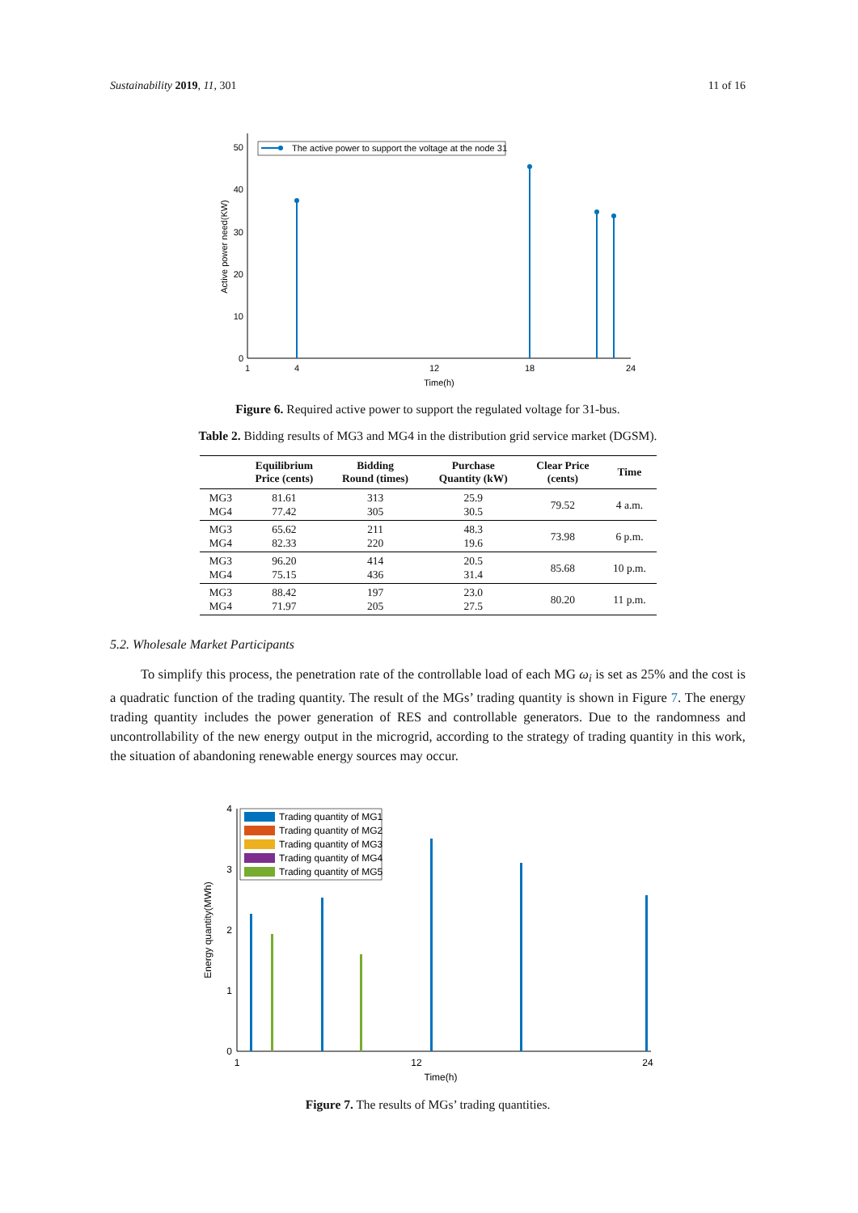Sustainability 2019, 11, 301 11 of 16
0
20
40
50
10
30
Active power need(KW)
The active power to support the voltage at the node 31
1
4
12
18
24
Time(h)
Figure 6. Required active power to support the regulated voltage for 31-bus.
Table 2. Bidding results of MG3 and MG4 in the distribution grid service market (DGSM).
| | Equilibrium Price (cents) | Bidding Round (times) | Purchase Quantity (kW) | Clear Price (cents) | Time |
| --- | --- | --- | --- | --- | --- |
| MG3 MG4 | 81.61 77.42 | 313 305 | 25.9 30.5 | 79.52 | 4 a.m. |
| MG3 MG4 | 65.62 82.33 | 211 220 | 48.3 19.6 | 73.98 | 6 p.m. |
| MG3 MG4 | 96.20 75.15 | 414 436 | 20.5 31.4 | 85.68 | 10 p.m. |
| MG3 MG4 | 88.42 71.97 | 197 205 | 23.0 27.5 | 80.20 | 11 p.m. |
5.2. Wholesale Market Participants
To simplify this process, the penetration rate of the controllable load of each MG ω<sub>i</sub> is set as 25% and the cost is a quadratic function of the trading quantity. The result of the MGs’ trading quantity is shown in Figure 7. The energy trading quantity includes the power generation of RES and controllable generators. Due to the randomness and uncontrollability of the new energy output in the microgrid, according to the strategy of trading quantity in this work, the situation of abandoning renewable energy sources may occur.
0
1
2
3
4
Energy quantity(MWh)
Trading quantity of MG1
Trading quantity of MG2
Trading quantity of MG3
Trading quantity of MG4
Trading quantity of MG5
1
12
24
Time(h)
Figure 7. The results of MGs’ trading quantities.